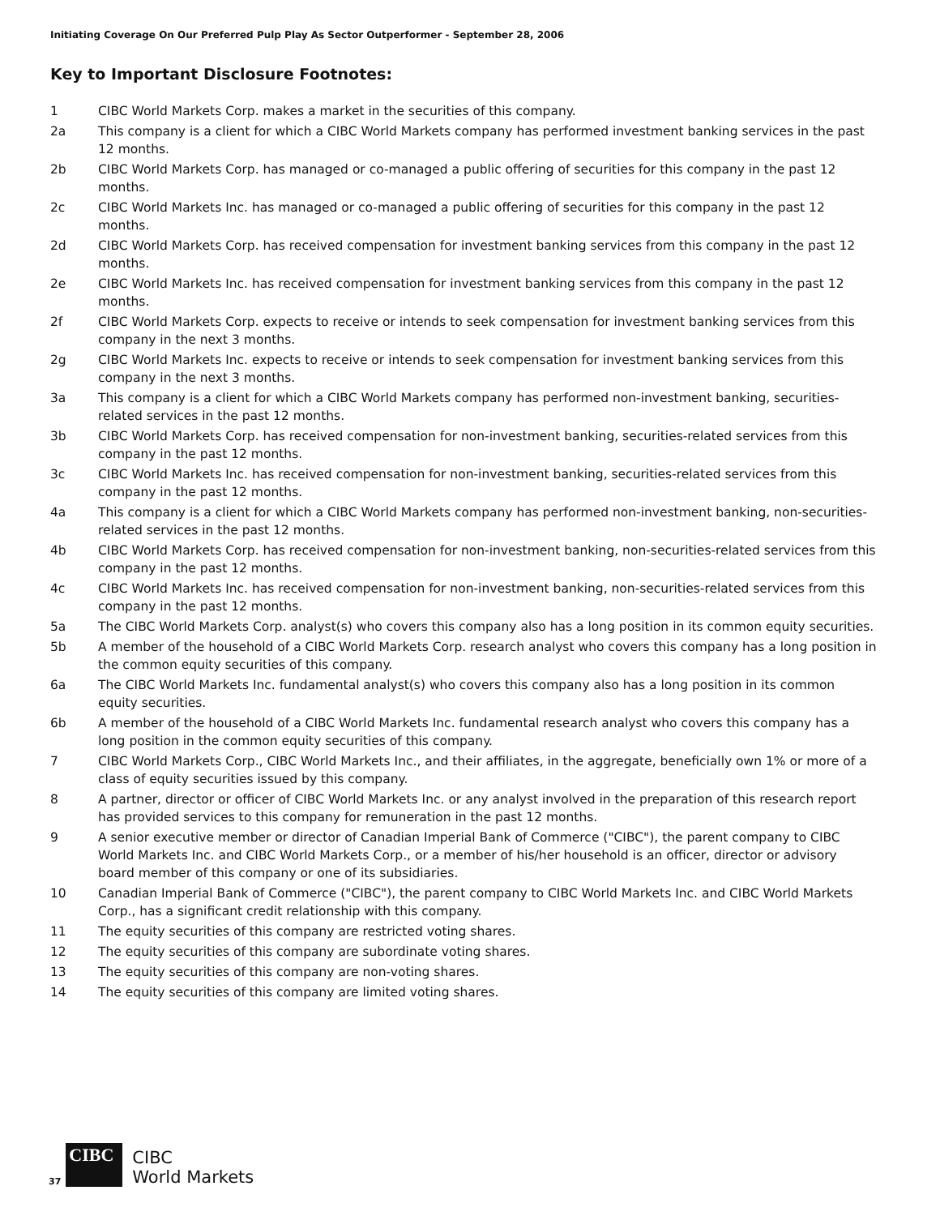Initiating Coverage On Our Preferred Pulp Play As Sector Outperformer - September 28, 2006
Key to Important Disclosure Footnotes:
1 CIBC World Markets Corp. makes a market in the securities of this company.
2a This company is a client for which a CIBC World Markets company has performed investment banking services in the past 12 months.
2b CIBC World Markets Corp. has managed or co-managed a public offering of securities for this company in the past 12 months.
2c CIBC World Markets Inc. has managed or co-managed a public offering of securities for this company in the past 12 months.
2d CIBC World Markets Corp. has received compensation for investment banking services from this company in the past 12 months.
2e CIBC World Markets Inc. has received compensation for investment banking services from this company in the past 12 months.
2f CIBC World Markets Corp. expects to receive or intends to seek compensation for investment banking services from this company in the next 3 months.
2g CIBC World Markets Inc. expects to receive or intends to seek compensation for investment banking services from this company in the next 3 months.
3a This company is a client for which a CIBC World Markets company has performed non-investment banking, securities-related services in the past 12 months.
3b CIBC World Markets Corp. has received compensation for non-investment banking, securities-related services from this company in the past 12 months.
3c CIBC World Markets Inc. has received compensation for non-investment banking, securities-related services from this company in the past 12 months.
4a This company is a client for which a CIBC World Markets company has performed non-investment banking, non-securities-related services in the past 12 months.
4b CIBC World Markets Corp. has received compensation for non-investment banking, non-securities-related services from this company in the past 12 months.
4c CIBC World Markets Inc. has received compensation for non-investment banking, non-securities-related services from this company in the past 12 months.
5a The CIBC World Markets Corp. analyst(s) who covers this company also has a long position in its common equity securities.
5b A member of the household of a CIBC World Markets Corp. research analyst who covers this company has a long position in the common equity securities of this company.
6a The CIBC World Markets Inc. fundamental analyst(s) who covers this company also has a long position in its common equity securities.
6b A member of the household of a CIBC World Markets Inc. fundamental research analyst who covers this company has a long position in the common equity securities of this company.
7 CIBC World Markets Corp., CIBC World Markets Inc., and their affiliates, in the aggregate, beneficially own 1% or more of a class of equity securities issued by this company.
8 A partner, director or officer of CIBC World Markets Inc. or any analyst involved in the preparation of this research report has provided services to this company for remuneration in the past 12 months.
9 A senior executive member or director of Canadian Imperial Bank of Commerce ("CIBC"), the parent company to CIBC World Markets Inc. and CIBC World Markets Corp., or a member of his/her household is an officer, director or advisory board member of this company or one of its subsidiaries.
10 Canadian Imperial Bank of Commerce ("CIBC"), the parent company to CIBC World Markets Inc. and CIBC World Markets Corp., has a significant credit relationship with this company.
11 The equity securities of this company are restricted voting shares.
12 The equity securities of this company are subordinate voting shares.
13 The equity securities of this company are non-voting shares.
14 The equity securities of this company are limited voting shares.
37
CIBC
CIBC
World Markets